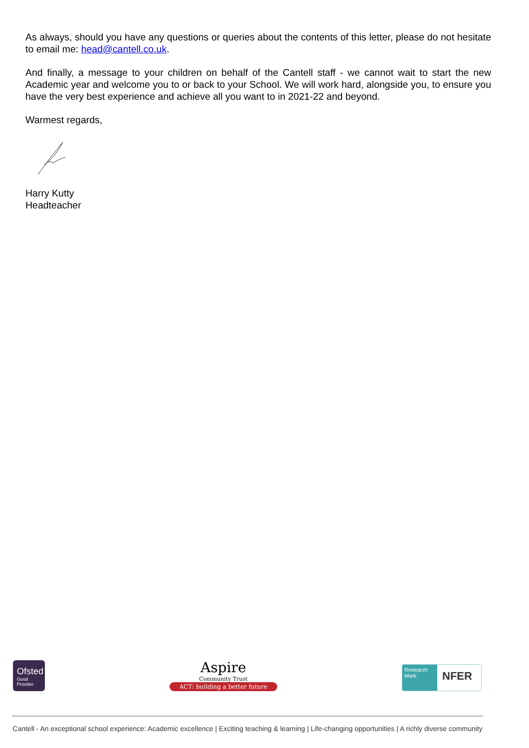As always, should you have any questions or queries about the contents of this letter, please do not hesitate to email me: head@cantell.co.uk.
And finally, a message to your children on behalf of the Cantell staff - we cannot wait to start the new Academic year and welcome you to or back to your School. We will work hard, alongside you, to ensure you have the very best experience and achieve all you want to in 2021-22 and beyond.
Warmest regards,
Harry Kutty
Headteacher
Ofsted
Good
Provider
Aspire
Community Trust
ACT: building a better future
Research Mark
NFER
Cantell - An exceptional school experience: Academic excellence | Exciting teaching & learning | Life-changing opportunities | A richly diverse community